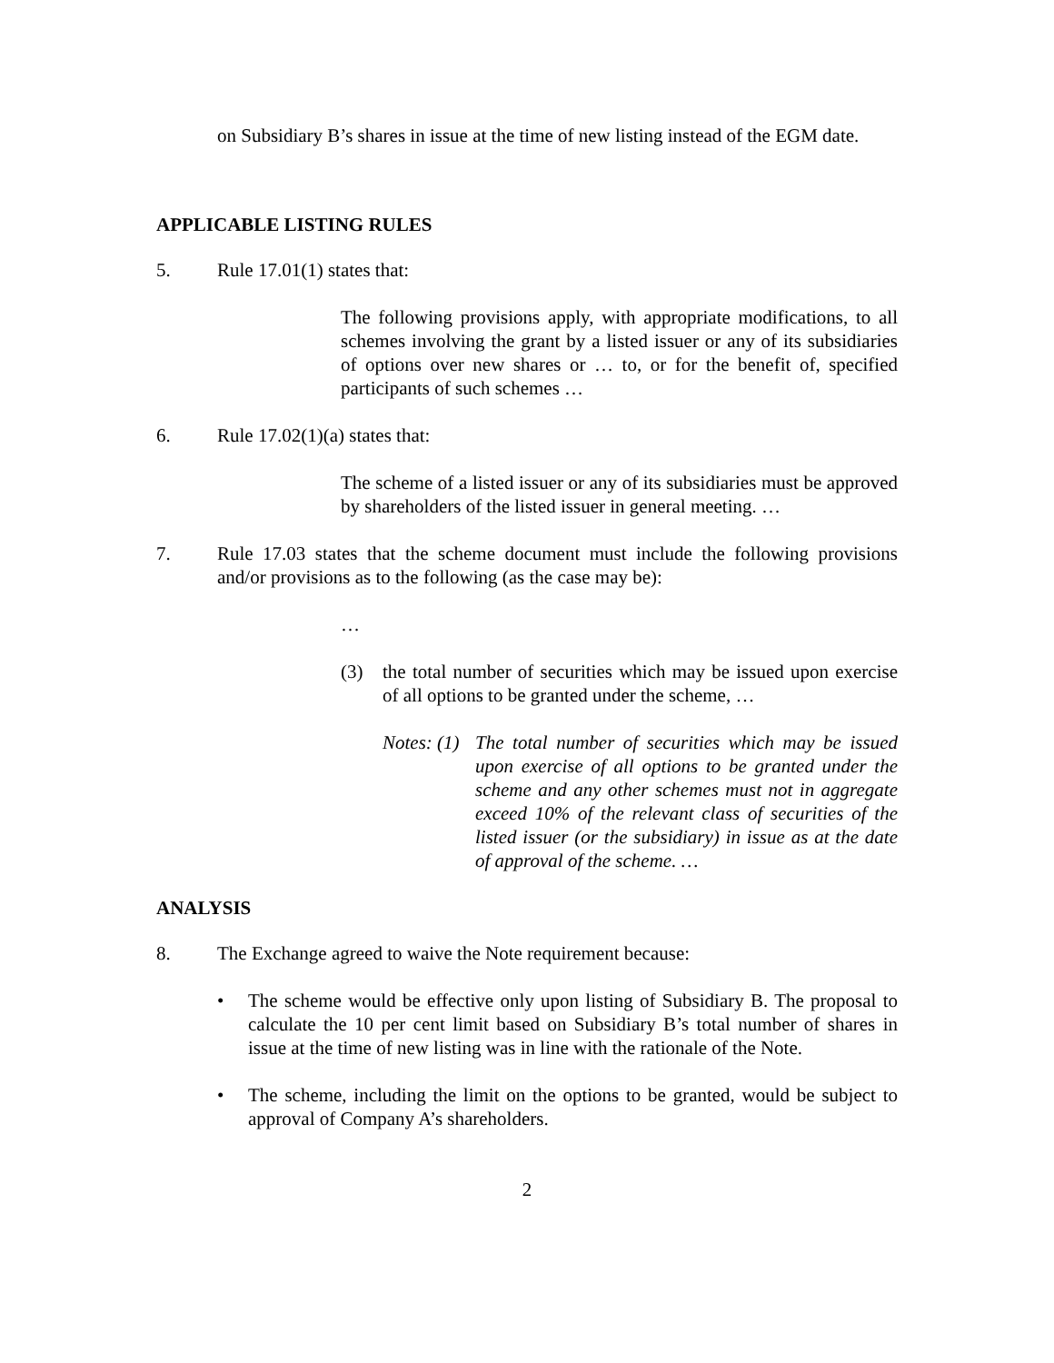on Subsidiary B’s shares in issue at the time of new listing instead of the EGM date.
APPLICABLE LISTING RULES
5. Rule 17.01(1) states that:
The following provisions apply, with appropriate modifications, to all schemes involving the grant by a listed issuer or any of its subsidiaries of options over new shares or … to, or for the benefit of, specified participants of such schemes …
6. Rule 17.02(1)(a) states that:
The scheme of a listed issuer or any of its subsidiaries must be approved by shareholders of the listed issuer in general meeting. …
7. Rule 17.03 states that the scheme document must include the following provisions and/or provisions as to the following (as the case may be):
…
(3) the total number of securities which may be issued upon exercise of all options to be granted under the scheme, …
Notes: (1)
The total number of securities which may be issued upon exercise of all options to be granted under the scheme and any other schemes must not in aggregate exceed 10% of the relevant class of securities of the listed issuer (or the subsidiary) in issue as at the date of approval of the scheme. …
ANALYSIS
8. The Exchange agreed to waive the Note requirement because:
• The scheme would be effective only upon listing of Subsidiary B. The proposal to calculate the 10 per cent limit based on Subsidiary B’s total number of shares in issue at the time of new listing was in line with the rationale of the Note.
• The scheme, including the limit on the options to be granted, would be subject to approval of Company A’s shareholders.
2